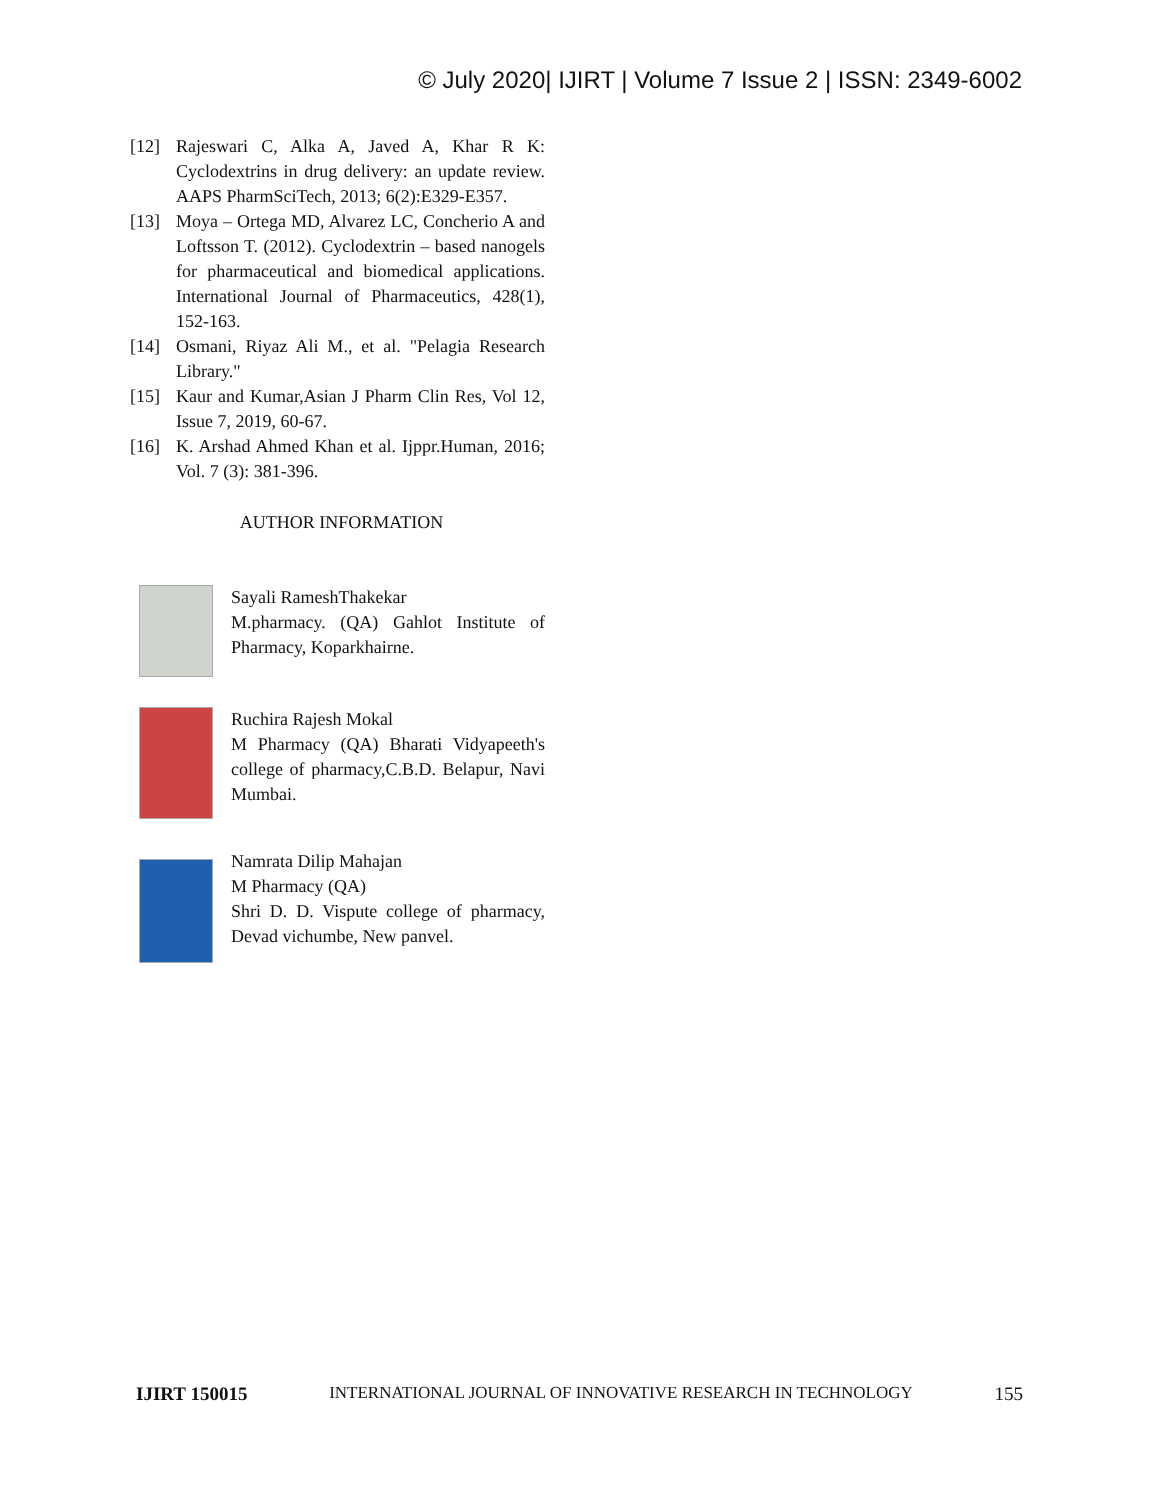© July 2020| IJIRT | Volume 7 Issue 2 | ISSN: 2349-6002
[12] Rajeswari C, Alka A, Javed A, Khar R K: Cyclodextrins in drug delivery: an update review. AAPS PharmSciTech, 2013; 6(2):E329-E357.
[13] Moya – Ortega MD, Alvarez LC, Concherio A and Loftsson T. (2012). Cyclodextrin – based nanogels for pharmaceutical and biomedical applications. International Journal of Pharmaceutics, 428(1), 152-163.
[14] Osmani, Riyaz Ali M., et al. "Pelagia Research Library."
[15] Kaur and Kumar,Asian J Pharm Clin Res, Vol 12, Issue 7, 2019, 60-67.
[16] K. Arshad Ahmed Khan et al. Ijppr.Human, 2016; Vol. 7 (3): 381-396.
AUTHOR INFORMATION
Sayali RameshThakekar
M.pharmacy. (QA) Gahlot Institute of Pharmacy, Koparkhairne.
Ruchira Rajesh Mokal
M Pharmacy (QA) Bharati Vidyapeeth's college of pharmacy,C.B.D. Belapur, Navi Mumbai.
Namrata Dilip Mahajan
M Pharmacy (QA)
Shri D. D. Vispute college of pharmacy, Devad vichumbe, New panvel.
IJIRT 150015 INTERNATIONAL JOURNAL OF INNOVATIVE RESEARCH IN TECHNOLOGY 155